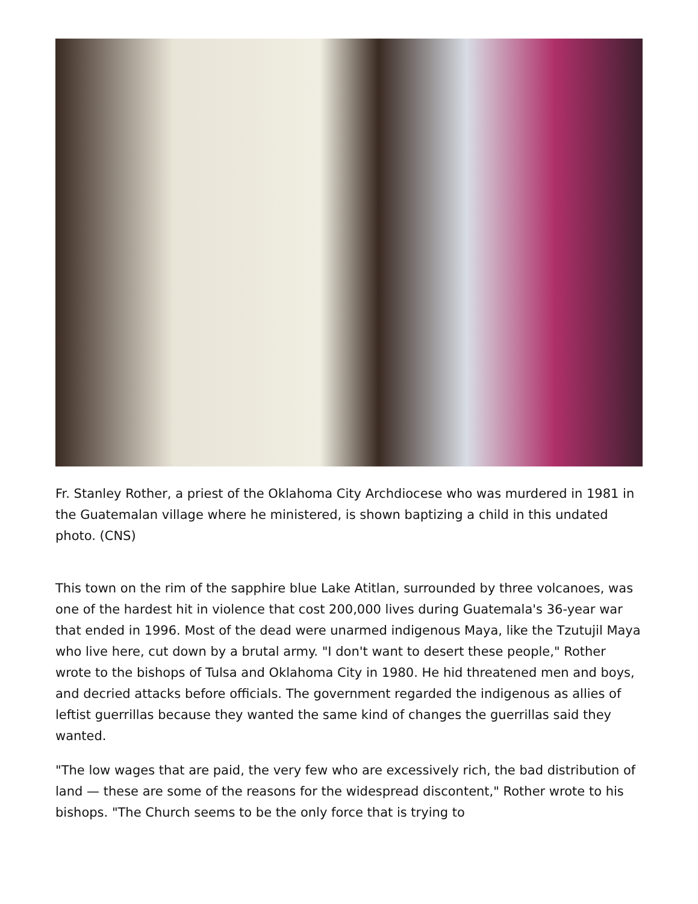Fr. Stanley Rother, a priest of the Oklahoma City Archdiocese who was murdered in 1981 in the Guatemalan village where he ministered, is shown baptizing a child in this undated photo. (CNS)
This town on the rim of the sapphire blue Lake Atitlan, surrounded by three volcanoes, was one of the hardest hit in violence that cost 200,000 lives during Guatemala's 36-year war that ended in 1996. Most of the dead were unarmed indigenous Maya, like the Tzutujil Maya who live here, cut down by a brutal army. "I don't want to desert these people," Rother wrote to the bishops of Tulsa and Oklahoma City in 1980. He hid threatened men and boys, and decried attacks before officials. The government regarded the indigenous as allies of leftist guerrillas because they wanted the same kind of changes the guerrillas said they wanted.
"The low wages that are paid, the very few who are excessively rich, the bad distribution of land — these are some of the reasons for the widespread discontent," Rother wrote to his bishops. "The Church seems to be the only force that is trying to